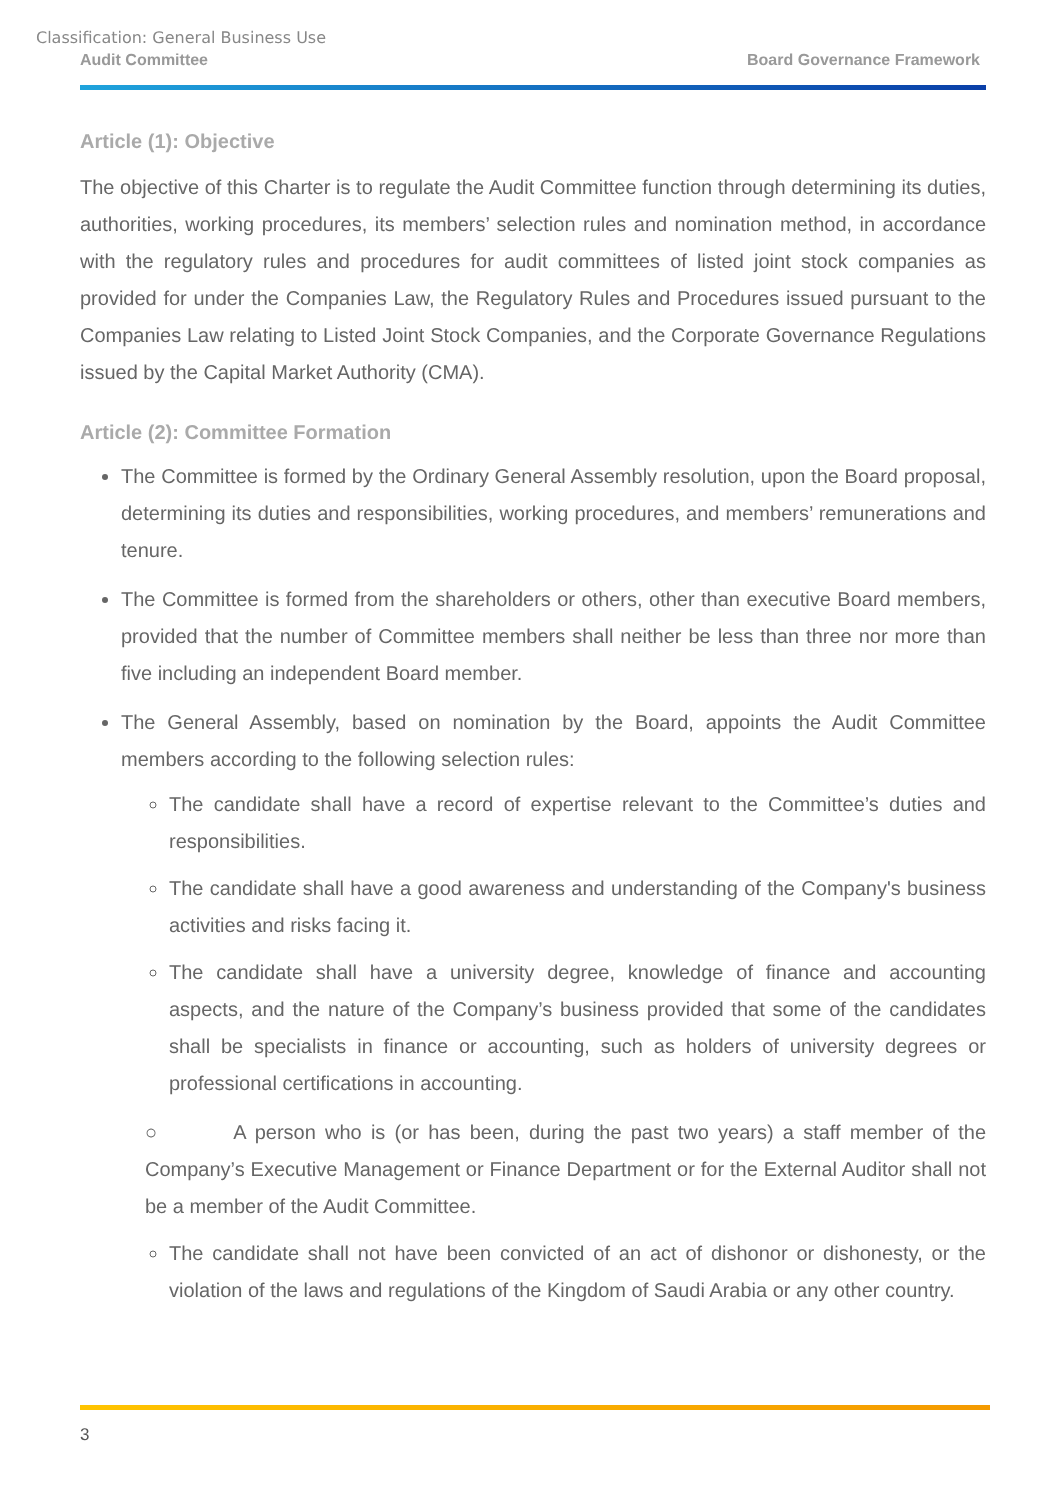Classification: General Business Use
Audit Committee Board Governance Framework
Article (1): Objective
The objective of this Charter is to regulate the Audit Committee function through determining its duties, authorities, working procedures, its members’ selection rules and nomination method, in accordance with the regulatory rules and procedures for audit committees of listed joint stock companies as provided for under the Companies Law, the Regulatory Rules and Procedures issued pursuant to the Companies Law relating to Listed Joint Stock Companies, and the Corporate Governance Regulations issued by the Capital Market Authority (CMA).
Article (2): Committee Formation
The Committee is formed by the Ordinary General Assembly resolution, upon the Board proposal, determining its duties and responsibilities, working procedures, and members’ remunerations and tenure.
The Committee is formed from the shareholders or others, other than executive Board members, provided that the number of Committee members shall neither be less than three nor more than five including an independent Board member.
The General Assembly, based on nomination by the Board, appoints the Audit Committee members according to the following selection rules:
The candidate shall have a record of expertise relevant to the Committee’s duties and responsibilities.
The candidate shall have a good awareness and understanding of the Company's business activities and risks facing it.
The candidate shall have a university degree, knowledge of finance and accounting aspects, and the nature of the Company’s business provided that some of the candidates shall be specialists in finance or accounting, such as holders of university degrees or professional certifications in accounting.
○ A person who is (or has been, during the past two years) a staff member of the Company’s Executive Management or Finance Department or for the External Auditor shall not be a member of the Audit Committee.
The candidate shall not have been convicted of an act of dishonor or dishonesty, or the violation of the laws and regulations of the Kingdom of Saudi Arabia or any other country.
3